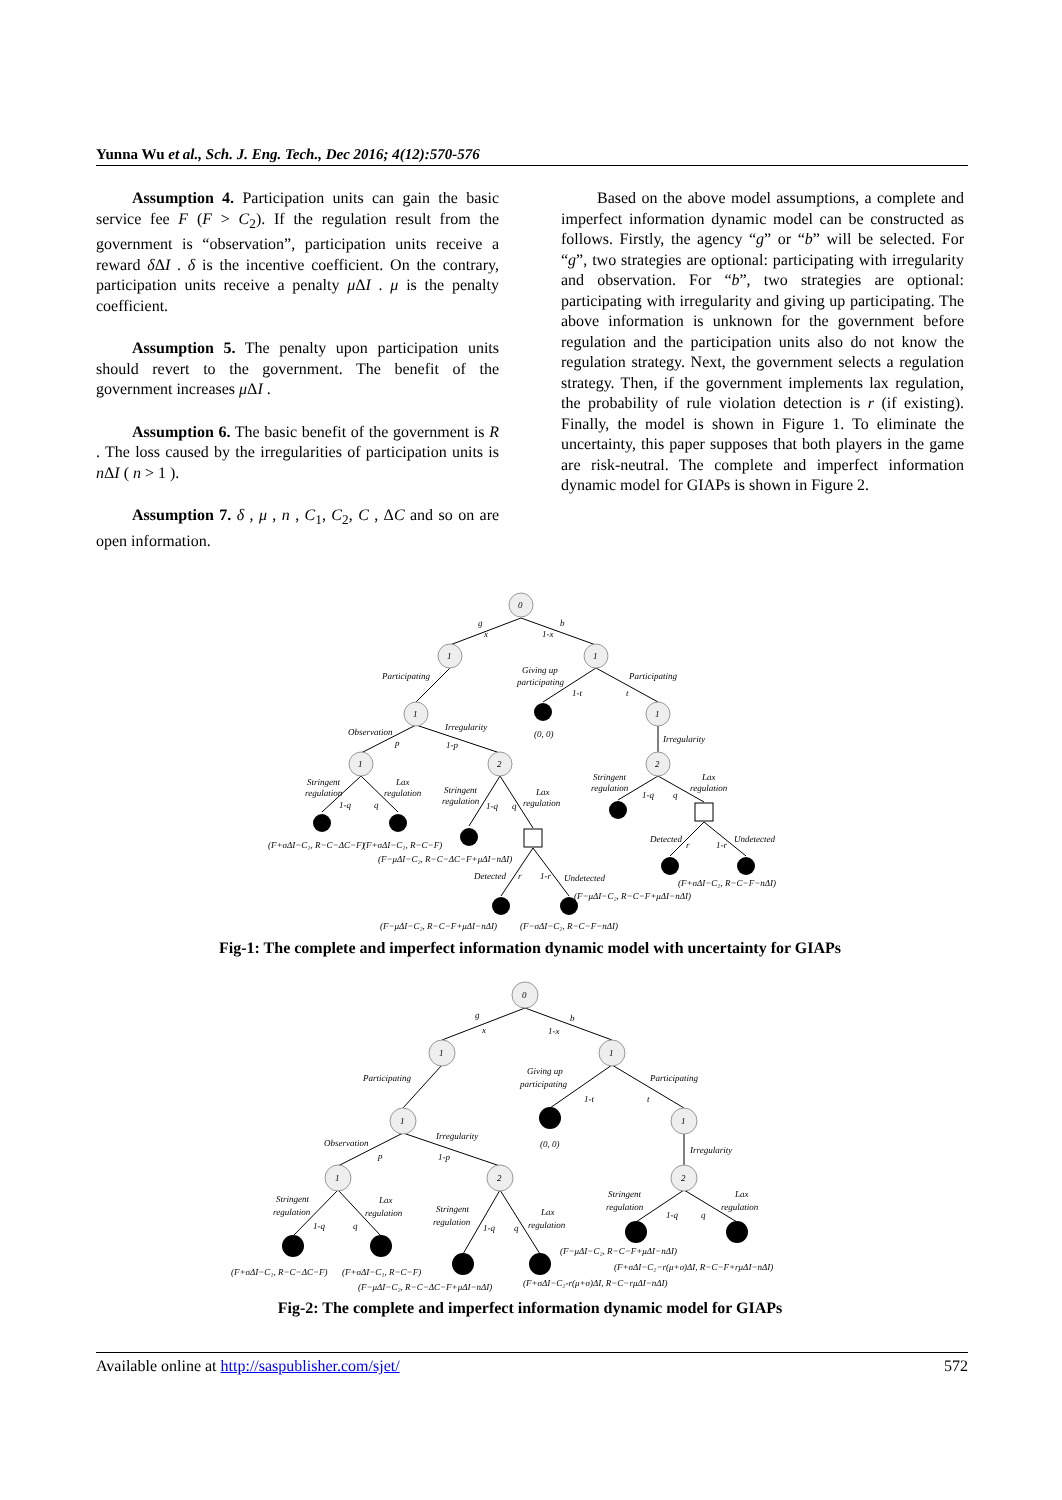Yunna Wu et al., Sch. J. Eng. Tech., Dec 2016; 4(12):570-576
Assumption 4. Participation units can gain the basic service fee F (F > C<sub>2</sub>). If the regulation result from the government is “observation”, participation units receive a reward δ ΔI . δ is the incentive coefficient. On the contrary, participation units receive a penalty μ ΔI . μ is the penalty coefficient.
Assumption 5. The penalty upon participation units should revert to the government. The benefit of the government increases μ ΔI .
Assumption 6. The basic benefit of the government is R . The loss caused by the irregularities of participation units is n ΔI ( n > 1 ).
Assumption 7. δ , μ , n , C<sub>1</sub>, C<sub>2</sub>, C , ΔC and so on are open information.
Based on the above model assumptions, a complete and imperfect information dynamic model can be constructed as follows. Firstly, the agency “g” or “b” will be selected. For “g”, two strategies are optional: participating with irregularity and observation. For “b”, two strategies are optional: participating with irregularity and giving up participating. The above information is unknown for the government before regulation and the participation units also do not know the regulation strategy. Next, the government selects a regulation strategy. Then, if the government implements lax regulation, the probability of rule violation detection is r (if existing). Finally, the model is shown in Figure 1. To eliminate the uncertainty, this paper supposes that both players in the game are risk-neutral. The complete and imperfect information dynamic model for GIAPs is shown in Figure 2.
0
1
1
1
1
1
2
2
g
x
b
1-x
Participating
Giving up
participating
Participating
1-t
t
(0, 0)
Observation
p
Irregularity
1-p
Irregularity
Stringent
regulation
Lax
regulation
1-q
q
Stringent
regulation
1-q
q
Lax
regulation
Stringent
regulation
1-q
q
Lax
regulation
Detected
r
1-r
Undetected
Detected
r
1-r
Undetected
(F+σΔI−C₁, R−C−ΔC−F)
(F+σΔI−C₁, R−C−F)
(F−μΔI−C₂, R−C−ΔC−F+μΔI−nΔI)
(F+σΔI−C₂, R−C−F−nΔI)
(F−μΔI−C₂, R−C−F+μΔI−nΔI)
(F−μΔI−C₂, R−C−F+μΔI−nΔI)
(F−σΔI−C₂, R−C−F−nΔI)
Fig-1: The complete and imperfect information dynamic model with uncertainty for GIAPs
0
1
1
1
1
1
2
2
g
x
b
1-x
Participating
Giving up
participating
Participating
1-t
t
(0, 0)
Observation
p
Irregularity
1-p
Irregularity
Stringent
regulation
Lax
regulation
1-q
q
Stringent
regulation
1-q
q
Lax
regulation
Stringent
regulation
1-q
q
Lax
regulation
(F−μΔI−C₂, R−C−F+μΔI−nΔI)
(F+σΔI−C₂−r(μ+σ)ΔI, R−C−F+rμΔI−nΔI)
(F+σΔI−C₁, R−C−ΔC−F)
(F+σΔI−C₁, R−C−F)
(F−μΔI−C₂, R−C−ΔC−F+μΔI−nΔI)
(F+σΔI−C₂-r(μ+σ)ΔI, R−C−rμΔI−nΔI)
Fig-2: The complete and imperfect information dynamic model for GIAPs
Available online at http://saspublisher.com/sjet/ 572